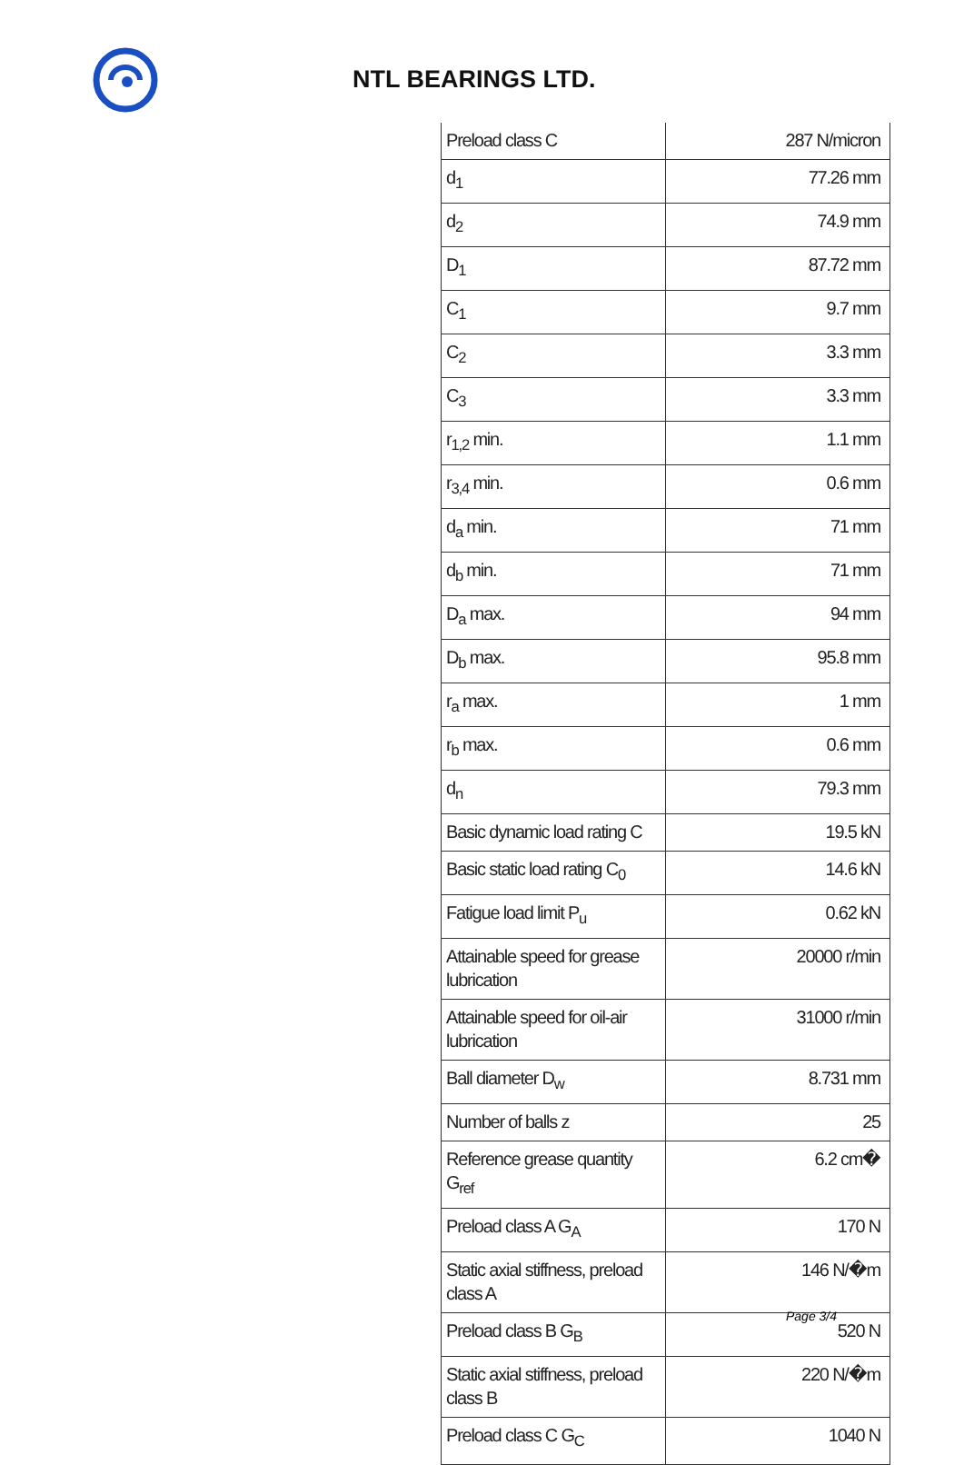NTL BEARINGS LTD.
| Preload class C | 287 N/micron |
| d<sub>1</sub> | 77.26 mm |
| d<sub>2</sub> | 74.9 mm |
| D<sub>1</sub> | 87.72 mm |
| C<sub>1</sub> | 9.7 mm |
| C<sub>2</sub> | 3.3 mm |
| C<sub>3</sub> | 3.3 mm |
| r<sub>1,2</sub> min. | 1.1 mm |
| r<sub>3,4</sub> min. | 0.6 mm |
| d<sub>a</sub> min. | 71 mm |
| d<sub>b</sub> min. | 71 mm |
| D<sub>a</sub> max. | 94 mm |
| D<sub>b</sub> max. | 95.8 mm |
| r<sub>a</sub> max. | 1 mm |
| r<sub>b</sub> max. | 0.6 mm |
| d<sub>n</sub> | 79.3 mm |
| Basic dynamic load rating C | 19.5 kN |
| Basic static load rating C<sub>0</sub> | 14.6 kN |
| Fatigue load limit P<sub>u</sub> | 0.62 kN |
| Attainable speed for grease lubrication | 20000 r/min |
| Attainable speed for oil-air lubrication | 31000 r/min |
| Ball diameter D<sub>w</sub> | 8.731 mm |
| Number of balls z | 25 |
| Reference grease quantity G<sub>ref</sub> | 6.2 cm� |
| Preload class A G<sub>A</sub> | 170 N |
| Static axial stiffness, preload class A | 146 N/�m |
| Preload class B G<sub>B</sub> | 520 N |
| Static axial stiffness, preload class B | 220 N/�m |
| Preload class C G<sub>C</sub> | 1040 N |
Page 3/4